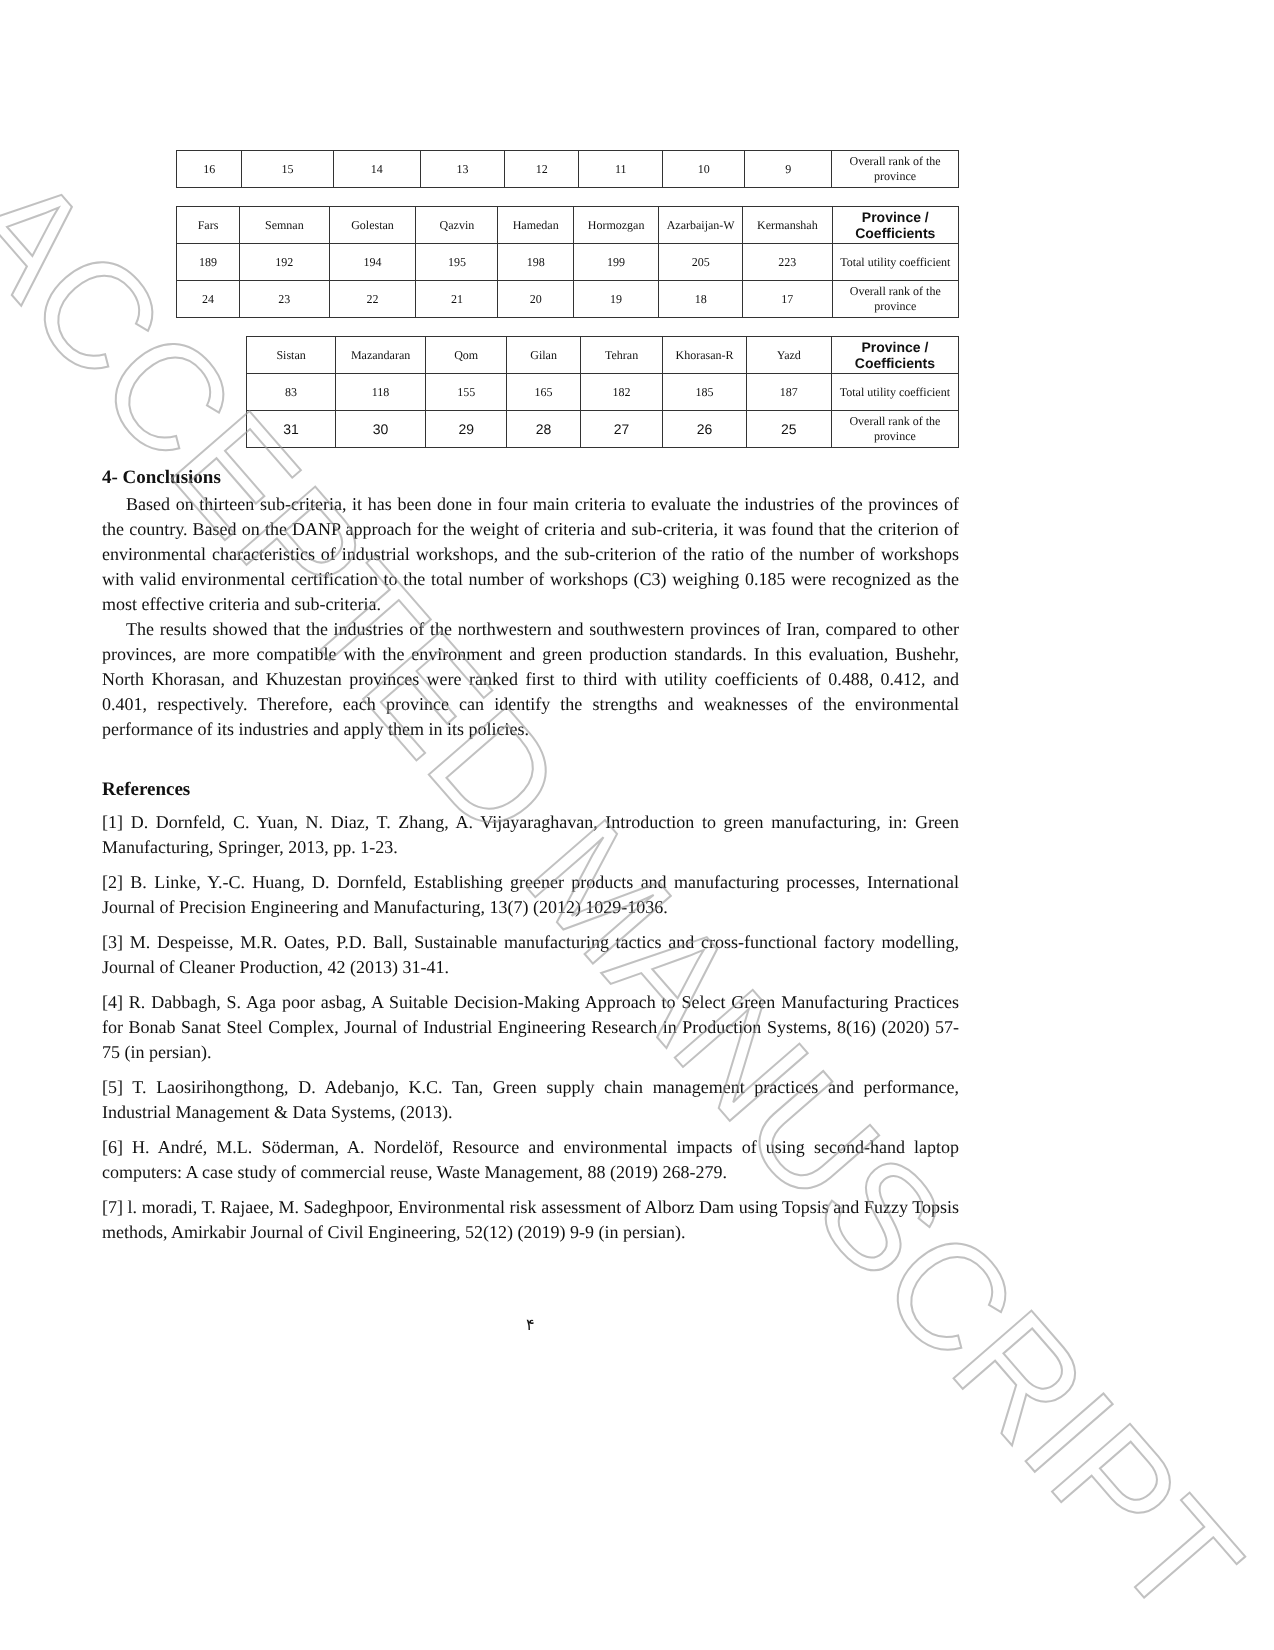| 16 | 15 | 14 | 13 | 12 | 11 | 10 | 9 | Overall rank of the province |
| Fars | Semnan | Golestan | Qazvin | Hamedan | Hormozgan | Azarbaijan-W | Kermanshah | Province / Coefficients |
| 189 | 192 | 194 | 195 | 198 | 199 | 205 | 223 | Total utility coefficient |
| 24 | 23 | 22 | 21 | 20 | 19 | 18 | 17 | Overall rank of the province |
| Sistan | Mazandaran | Qom | Gilan | Tehran | Khorasan-R | Yazd | Province / Coefficients |
| 83 | 118 | 155 | 165 | 182 | 185 | 187 | Total utility coefficient |
| 31 | 30 | 29 | 28 | 27 | 26 | 25 | Overall rank of the province |
4- Conclusions
Based on thirteen sub-criteria, it has been done in four main criteria to evaluate the industries of the provinces of the country. Based on the DANP approach for the weight of criteria and sub-criteria, it was found that the criterion of environmental characteristics of industrial workshops, and the sub-criterion of the ratio of the number of workshops with valid environmental certification to the total number of workshops (C3) weighing 0.185 were recognized as the most effective criteria and sub-criteria.
The results showed that the industries of the northwestern and southwestern provinces of Iran, compared to other provinces, are more compatible with the environment and green production standards. In this evaluation, Bushehr, North Khorasan, and Khuzestan provinces were ranked first to third with utility coefficients of 0.488, 0.412, and 0.401, respectively. Therefore, each province can identify the strengths and weaknesses of the environmental performance of its industries and apply them in its policies.
References
[1] D. Dornfeld, C. Yuan, N. Diaz, T. Zhang, A. Vijayaraghavan, Introduction to green manufacturing, in: Green Manufacturing, Springer, 2013, pp. 1-23.
[2] B. Linke, Y.-C. Huang, D. Dornfeld, Establishing greener products and manufacturing processes, International Journal of Precision Engineering and Manufacturing, 13(7) (2012) 1029-1036.
[3] M. Despeisse, M.R. Oates, P.D. Ball, Sustainable manufacturing tactics and cross-functional factory modelling, Journal of Cleaner Production, 42 (2013) 31-41.
[4] R. Dabbagh, S. Aga poor asbag, A Suitable Decision-Making Approach to Select Green Manufacturing Practices for Bonab Sanat Steel Complex, Journal of Industrial Engineering Research in Production Systems, 8(16) (2020) 57-75 (in persian).
[5] T. Laosirihongthong, D. Adebanjo, K.C. Tan, Green supply chain management practices and performance, Industrial Management & Data Systems, (2013).
[6] H. André, M.L. Söderman, A. Nordelöf, Resource and environmental impacts of using second-hand laptop computers: A case study of commercial reuse, Waste Management, 88 (2019) 268-279.
[7] l. moradi, T. Rajaee, M. Sadeghpoor, Environmental risk assessment of Alborz Dam using Topsis and Fuzzy Topsis methods, Amirkabir Journal of Civil Engineering, 52(12) (2019) 9-9 (in persian).
۴
ACCEPTED MANUSCRIPT